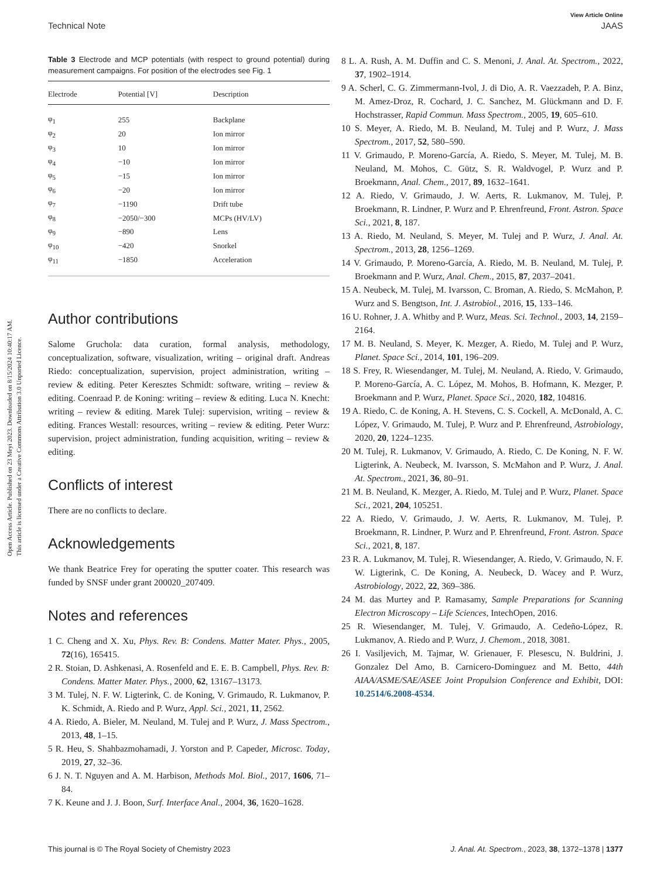Open Access Article. Published on 23 Meyi 2023. Downloaded on 8/15/2024 10:40:17 AM.
This article is licensed under a Creative Commons Attribution 3.0 Unported Licence.
View Article Online
Technical Note JAAS
Table 3 Electrode and MCP potentials (with respect to ground potential) during measurement campaigns. For position of the electrodes see Fig. 1
| Electrode | Potential [V] | Description |
| --- | --- | --- |
| φ<sub>1</sub> | 255 | Backplane |
| φ<sub>2</sub> | 20 | Ion mirror |
| φ<sub>3</sub> | 10 | Ion mirror |
| φ<sub>4</sub> | −10 | Ion mirror |
| φ<sub>5</sub> | −15 | Ion mirror |
| φ<sub>6</sub> | −20 | Ion mirror |
| φ<sub>7</sub> | −1190 | Drift tube |
| φ<sub>8</sub> | −2050/−300 | MCPs (HV/LV) |
| φ<sub>9</sub> | −890 | Lens |
| φ<sub>10</sub> | −420 | Snorkel |
| φ<sub>11</sub> | −1850 | Acceleration |
Author contributions
Salome Gruchola: data curation, formal analysis, methodology, conceptualization, software, visualization, writing – original draft. Andreas Riedo: conceptualization, supervision, project administration, writing – review & editing. Peter Keresztes Schmidt: software, writing – review & editing. Coenraad P. de Koning: writing – review & editing. Luca N. Knecht: writing – review & editing. Marek Tulej: supervision, writing – review & editing. Frances Westall: resources, writing – review & editing. Peter Wurz: supervision, project administration, funding acquisition, writing – review & editing.
Conflicts of interest
There are no conflicts to declare.
Acknowledgements
We thank Beatrice Frey for operating the sputter coater. This research was funded by SNSF under grant 200020_207409.
Notes and references
1 C. Cheng and X. Xu, Phys. Rev. B: Condens. Matter Mater. Phys., 2005, 72(16), 165415.
2 R. Stoian, D. Ashkenasi, A. Rosenfeld and E. E. B. Campbell, Phys. Rev. B: Condens. Matter Mater. Phys., 2000, 62, 13167–13173.
3 M. Tulej, N. F. W. Ligterink, C. de Koning, V. Grimaudo, R. Lukmanov, P. K. Schmidt, A. Riedo and P. Wurz, Appl. Sci., 2021, 11, 2562.
4 A. Riedo, A. Bieler, M. Neuland, M. Tulej and P. Wurz, J. Mass Spectrom., 2013, 48, 1–15.
5 R. Heu, S. Shahbazmohamadi, J. Yorston and P. Capeder, Microsc. Today, 2019, 27, 32–36.
6 J. N. T. Nguyen and A. M. Harbison, Methods Mol. Biol., 2017, 1606, 71–84.
7 K. Keune and J. J. Boon, Surf. Interface Anal., 2004, 36, 1620–1628.
8 L. A. Rush, A. M. Duffin and C. S. Menoni, J. Anal. At. Spectrom., 2022, 37, 1902–1914.
9 A. Scherl, C. G. Zimmermann-Ivol, J. di Dio, A. R. Vaezzadeh, P. A. Binz, M. Amez-Droz, R. Cochard, J. C. Sanchez, M. Glückmann and D. F. Hochstrasser, Rapid Commun. Mass Spectrom., 2005, 19, 605–610.
10 S. Meyer, A. Riedo, M. B. Neuland, M. Tulej and P. Wurz, J. Mass Spectrom., 2017, 52, 580–590.
11 V. Grimaudo, P. Moreno-García, A. Riedo, S. Meyer, M. Tulej, M. B. Neuland, M. Mohos, C. Gütz, S. R. Waldvogel, P. Wurz and P. Broekmann, Anal. Chem., 2017, 89, 1632–1641.
12 A. Riedo, V. Grimaudo, J. W. Aerts, R. Lukmanov, M. Tulej, P. Broekmann, R. Lindner, P. Wurz and P. Ehrenfreund, Front. Astron. Space Sci., 2021, 8, 187.
13 A. Riedo, M. Neuland, S. Meyer, M. Tulej and P. Wurz, J. Anal. At. Spectrom., 2013, 28, 1256–1269.
14 V. Grimaudo, P. Moreno-García, A. Riedo, M. B. Neuland, M. Tulej, P. Broekmann and P. Wurz, Anal. Chem., 2015, 87, 2037–2041.
15 A. Neubeck, M. Tulej, M. Ivarsson, C. Broman, A. Riedo, S. McMahon, P. Wurz and S. Bengtson, Int. J. Astrobiol., 2016, 15, 133–146.
16 U. Rohner, J. A. Whitby and P. Wurz, Meas. Sci. Technol., 2003, 14, 2159–2164.
17 M. B. Neuland, S. Meyer, K. Mezger, A. Riedo, M. Tulej and P. Wurz, Planet. Space Sci., 2014, 101, 196–209.
18 S. Frey, R. Wiesendanger, M. Tulej, M. Neuland, A. Riedo, V. Grimaudo, P. Moreno-García, A. C. López, M. Mohos, B. Hofmann, K. Mezger, P. Broekmann and P. Wurz, Planet. Space Sci., 2020, 182, 104816.
19 A. Riedo, C. de Koning, A. H. Stevens, C. S. Cockell, A. McDonald, A. C. López, V. Grimaudo, M. Tulej, P. Wurz and P. Ehrenfreund, Astrobiology, 2020, 20, 1224–1235.
20 M. Tulej, R. Lukmanov, V. Grimaudo, A. Riedo, C. De Koning, N. F. W. Ligterink, A. Neubeck, M. Ivarsson, S. McMahon and P. Wurz, J. Anal. At. Spectrom., 2021, 36, 80–91.
21 M. B. Neuland, K. Mezger, A. Riedo, M. Tulej and P. Wurz, Planet. Space Sci., 2021, 204, 105251.
22 A. Riedo, V. Grimaudo, J. W. Aerts, R. Lukmanov, M. Tulej, P. Broekmann, R. Lindner, P. Wurz and P. Ehrenfreund, Front. Astron. Space Sci., 2021, 8, 187.
23 R. A. Lukmanov, M. Tulej, R. Wiesendanger, A. Riedo, V. Grimaudo, N. F. W. Ligterink, C. De Koning, A. Neubeck, D. Wacey and P. Wurz, Astrobiology, 2022, 22, 369–386.
24 M. das Murtey and P. Ramasamy, Sample Preparations for Scanning Electron Microscopy – Life Sciences, IntechOpen, 2016.
25 R. Wiesendanger, M. Tulej, V. Grimaudo, A. Cedeño-López, R. Lukmanov, A. Riedo and P. Wurz, J. Chemom., 2018, 3081.
26 I. Vasiljevich, M. Tajmar, W. Grienauer, F. Plesescu, N. Buldrini, J. Gonzalez Del Amo, B. Carnicero-Dominguez and M. Betto, 44th AIAA/ASME/SAE/ASEE Joint Propulsion Conference and Exhibit, DOI: 10.2514/6.2008-4534.
This journal is © The Royal Society of Chemistry 2023 J. Anal. At. Spectrom., 2023, 38, 1372–1378 | 1377